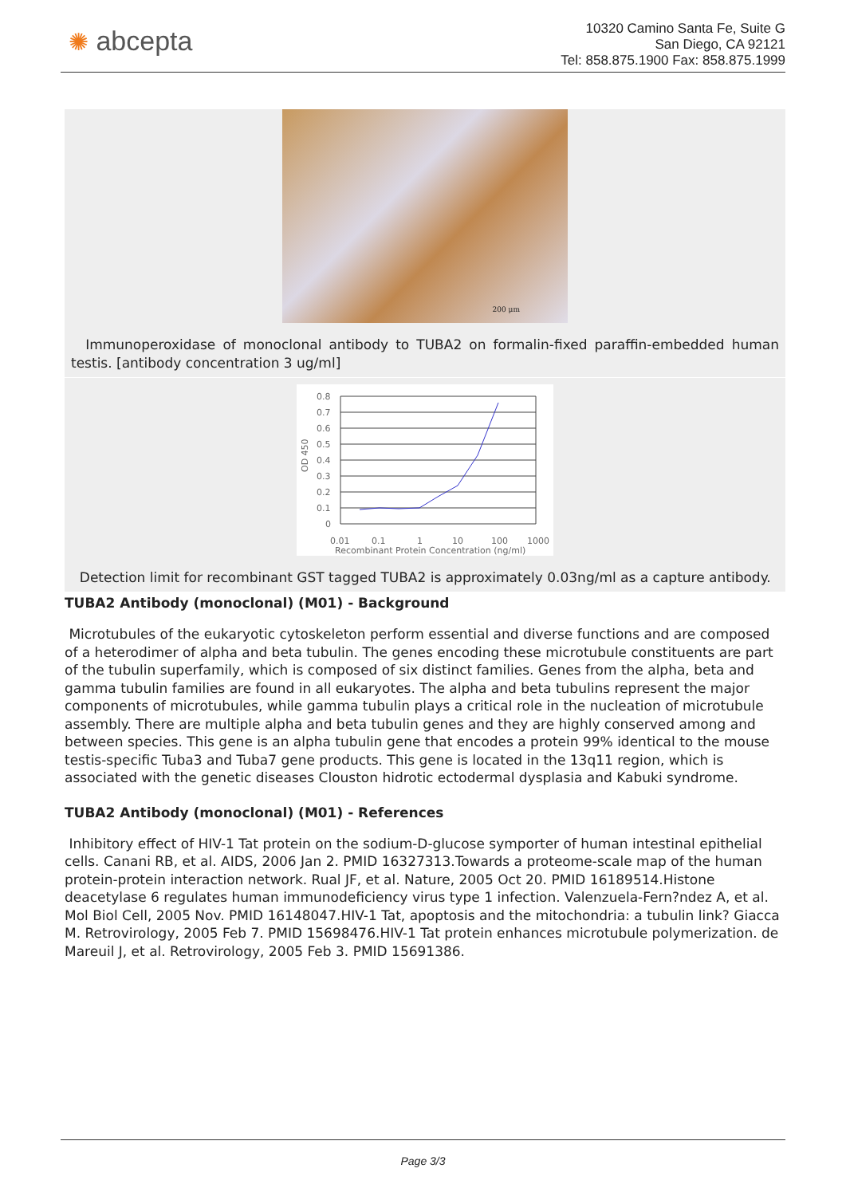✺ abcepta
10320 Camino Santa Fe, Suite G
San Diego, CA 92121
Tel: 858.875.1900 Fax: 858.875.1999
200 μm
Immunoperoxidase of monoclonal antibody to TUBA2 on formalin-fixed paraffin-embedded human testis. [antibody concentration 3 ug/ml]
0.8
0.7
0.6
0.5
0.4
0.3
0.2
0.1
0
0.01
0.1
1
10
100
1000
Recombinant Protein Concentration (ng/ml)
OD 450
Detection limit for recombinant GST tagged TUBA2 is approximately 0.03ng/ml as a capture antibody.
TUBA2 Antibody (monoclonal) (M01) - Background
Microtubules of the eukaryotic cytoskeleton perform essential and diverse functions and are composed of a heterodimer of alpha and beta tubulin. The genes encoding these microtubule constituents are part of the tubulin superfamily, which is composed of six distinct families. Genes from the alpha, beta and gamma tubulin families are found in all eukaryotes. The alpha and beta tubulins represent the major components of microtubules, while gamma tubulin plays a critical role in the nucleation of microtubule assembly. There are multiple alpha and beta tubulin genes and they are highly conserved among and between species. This gene is an alpha tubulin gene that encodes a protein 99% identical to the mouse testis-specific Tuba3 and Tuba7 gene products. This gene is located in the 13q11 region, which is associated with the genetic diseases Clouston hidrotic ectodermal dysplasia and Kabuki syndrome.
TUBA2 Antibody (monoclonal) (M01) - References
Inhibitory effect of HIV-1 Tat protein on the sodium-D-glucose symporter of human intestinal epithelial cells. Canani RB, et al. AIDS, 2006 Jan 2. PMID 16327313.Towards a proteome-scale map of the human protein-protein interaction network. Rual JF, et al. Nature, 2005 Oct 20. PMID 16189514.Histone deacetylase 6 regulates human immunodeficiency virus type 1 infection. Valenzuela-Fern?ndez A, et al. Mol Biol Cell, 2005 Nov. PMID 16148047.HIV-1 Tat, apoptosis and the mitochondria: a tubulin link? Giacca M. Retrovirology, 2005 Feb 7. PMID 15698476.HIV-1 Tat protein enhances microtubule polymerization. de Mareuil J, et al. Retrovirology, 2005 Feb 3. PMID 15691386.
Page 3/3